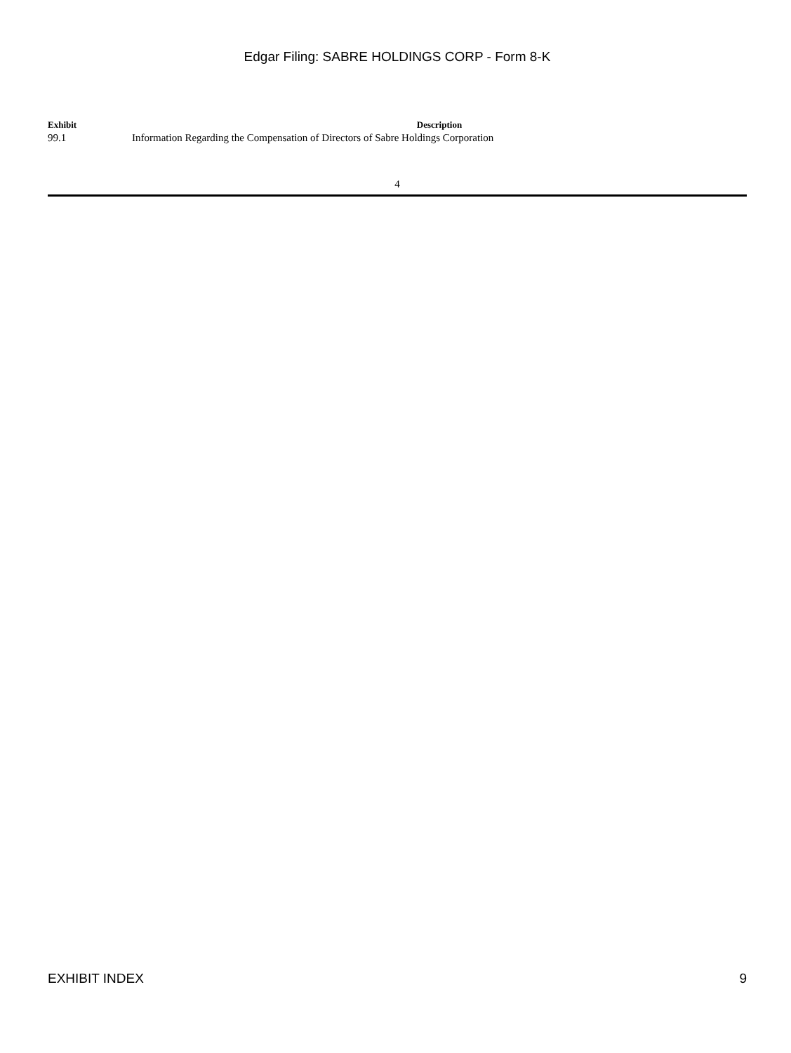Edgar Filing: SABRE HOLDINGS CORP - Form 8-K
| Exhibit | Description |
| --- | --- |
| 99.1 | Information Regarding the Compensation of Directors of Sabre Holdings Corporation |
4
EXHIBIT INDEX 9